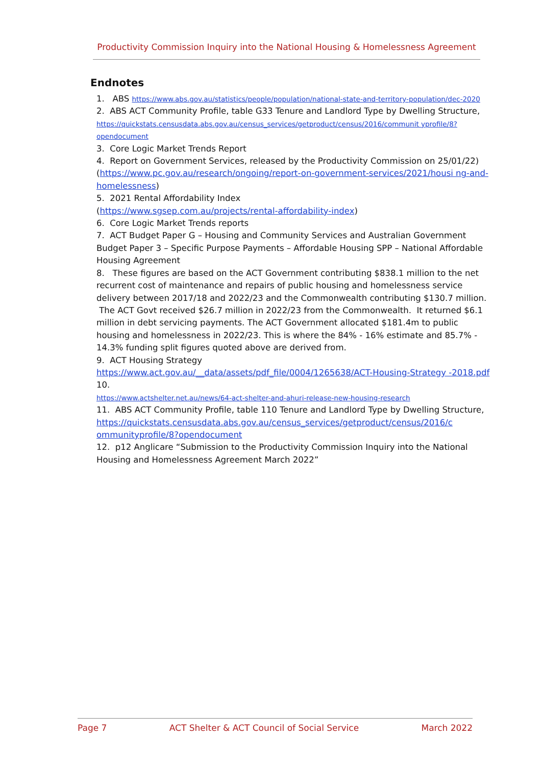Productivity Commission Inquiry into the National Housing & Homelessness Agreement
Endnotes
1. ABS https://www.abs.gov.au/statistics/people/population/national-state-and-territory-population/dec-2020
2. ABS ACT Community Profile, table G33 Tenure and Landlord Type by Dwelling Structure,
https://quickstats.censusdata.abs.gov.au/census_services/getproduct/census/2016/communit yprofile/8?opendocument
3. Core Logic Market Trends Report
4. Report on Government Services, released by the Productivity Commission on 25/01/22)
(https://www.pc.gov.au/research/ongoing/report-on-government-services/2021/housi ng-and-homelessness)
5. 2021 Rental Affordability Index
(https://www.sgsep.com.au/projects/rental-affordability-index)
6. Core Logic Market Trends reports
7. ACT Budget Paper G – Housing and Community Services and Australian Government Budget Paper 3 – Specific Purpose Payments – Affordable Housing SPP – National Affordable Housing Agreement
8. These figures are based on the ACT Government contributing $838.1 million to the net recurrent cost of maintenance and repairs of public housing and homelessness service delivery between 2017/18 and 2022/23 and the Commonwealth contributing $130.7 million. The ACT Govt received $26.7 million in 2022/23 from the Commonwealth. It returned $6.1 million in debt servicing payments. The ACT Government allocated $181.4m to public housing and homelessness in 2022/23. This is where the 84% - 16% estimate and 85.7% - 14.3% funding split figures quoted above are derived from.
9. ACT Housing Strategy
https://www.act.gov.au/__data/assets/pdf_file/0004/1265638/ACT-Housing-Strategy -2018.pdf
10.
https://www.actshelter.net.au/news/64-act-shelter-and-ahuri-release-new-housing-research
11. ABS ACT Community Profile, table 110 Tenure and Landlord Type by Dwelling Structure,
https://quickstats.censusdata.abs.gov.au/census_services/getproduct/census/2016/c ommunityprofile/8?opendocument
12. p12 Anglicare “Submission to the Productivity Commission Inquiry into the National Housing and Homelessness Agreement March 2022”
Page 7 ACT Shelter & ACT Council of Social Service March 2022